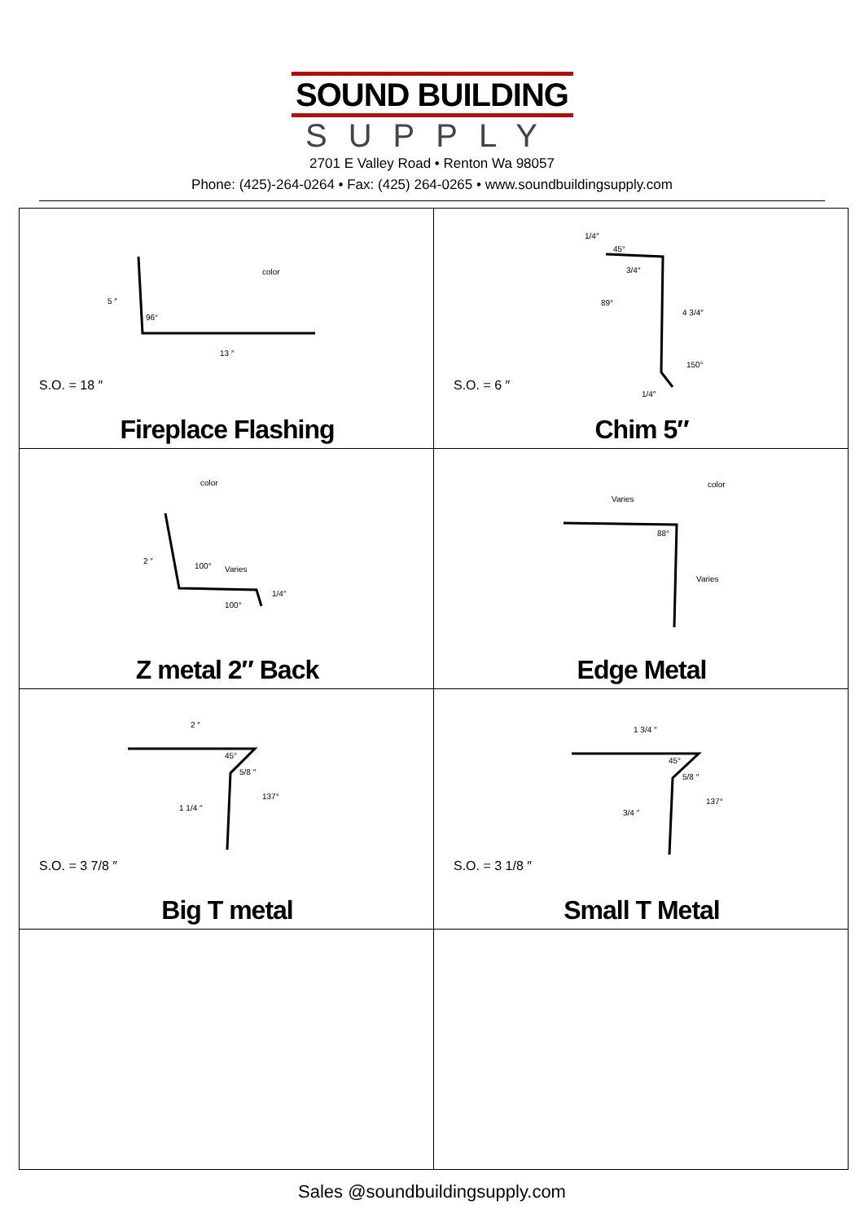SOUND BUILDING
SUPPLY
2701 E Valley Road • Renton Wa 98057
Phone: (425)-264-0264 • Fax: (425) 264-0265 • www.soundbuildingsupply.com
| 5 ″ 96° color 13 ″ S.O. = 18 ″ Fireplace Flashing | 1/4″ 45° 3/4″ 89° 4 3/4″ 150° 1/4″ S.O. = 6 ″ Chim 5″ |
| color 2 ″ 100° Varies 1/4″ 100° Z metal 2″ Back | color Varies 88° Varies Edge Metal |
| 2 ″ 45° 5/8 ″ 137° 1 1/4 ″ S.O. = 3 7/8 ″ Big T metal | 1 3/4 ″ 45° 5/8 ″ 137° 3/4 ″ S.O. = 3 1/8 ″ Small T Metal |
Sales @soundbuildingsupply.com